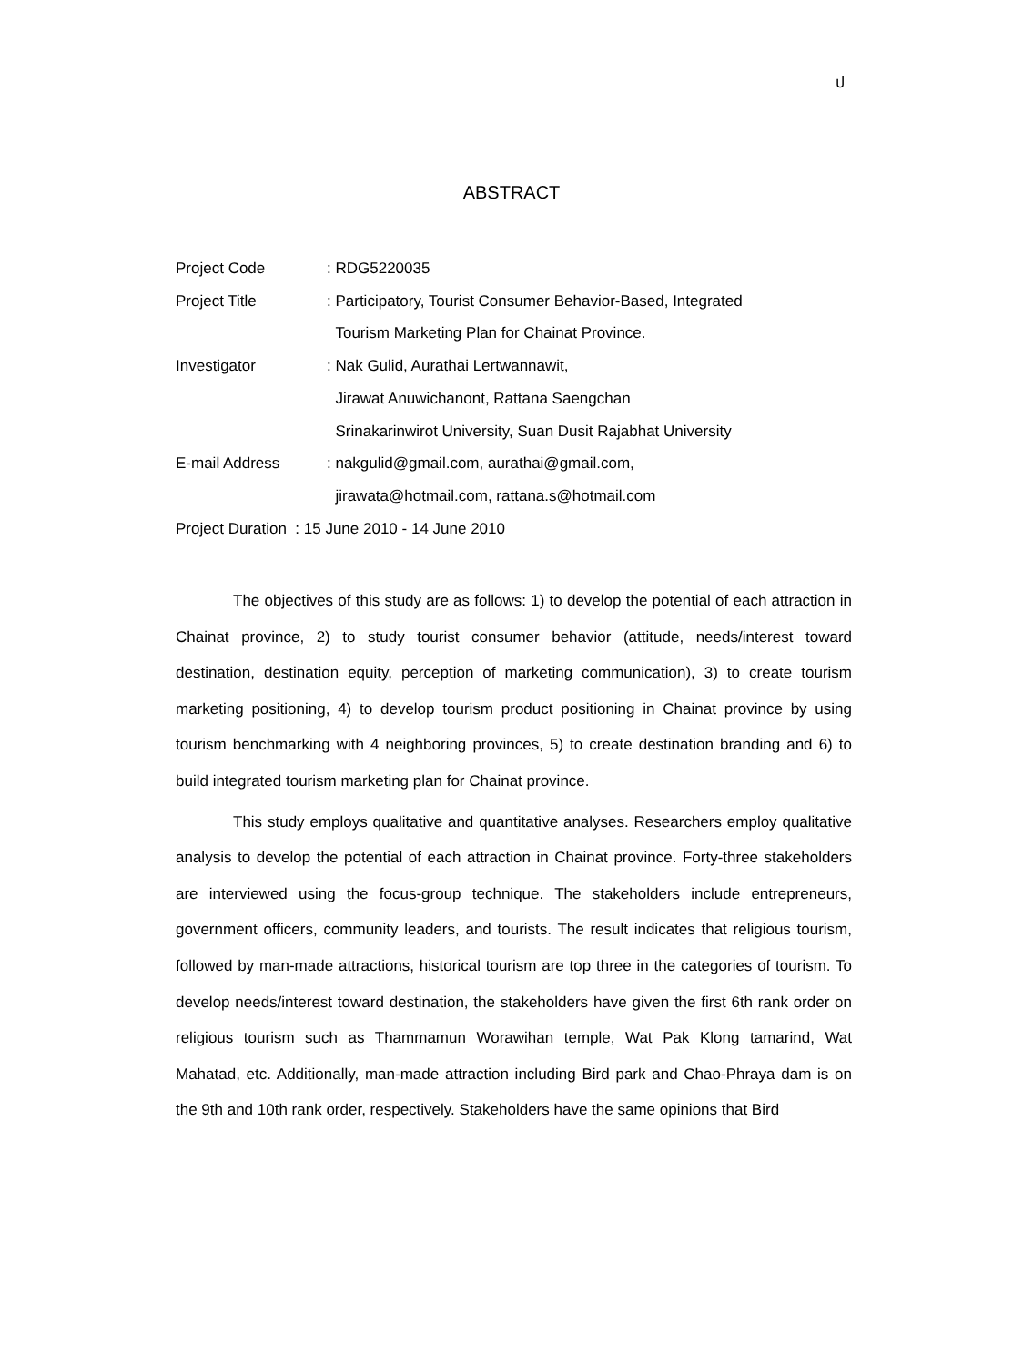ป
ABSTRACT
Project Code : RDG5220035
Project Title : Participatory, Tourist Consumer Behavior-Based, Integrated
Tourism Marketing Plan for Chainat Province.
Investigator : Nak Gulid, Aurathai Lertwannawit,
Jirawat Anuwichanont, Rattana Saengchan
Srinakarinwirot University, Suan Dusit Rajabhat University
E-mail Address : nakgulid@gmail.com, aurathai@gmail.com,
jirawata@hotmail.com, rattana.s@hotmail.com
Project Duration : 15 June 2010 - 14 June 2010
The objectives of this study are as follows: 1) to develop the potential of each attraction in Chainat province, 2) to study tourist consumer behavior (attitude, needs/interest toward destination, destination equity, perception of marketing communication), 3) to create tourism marketing positioning, 4) to develop tourism product positioning in Chainat province by using tourism benchmarking with 4 neighboring provinces, 5) to create destination branding and 6) to build integrated tourism marketing plan for Chainat province.
This study employs qualitative and quantitative analyses. Researchers employ qualitative analysis to develop the potential of each attraction in Chainat province. Forty-three stakeholders are interviewed using the focus-group technique. The stakeholders include entrepreneurs, government officers, community leaders, and tourists. The result indicates that religious tourism, followed by man-made attractions, historical tourism are top three in the categories of tourism. To develop needs/interest toward destination, the stakeholders have given the first 6th rank order on religious tourism such as Thammamun Worawihan temple, Wat Pak Klong tamarind, Wat Mahatad, etc. Additionally, man-made attraction including Bird park and Chao-Phraya dam is on the 9th and 10th rank order, respectively. Stakeholders have the same opinions that Bird